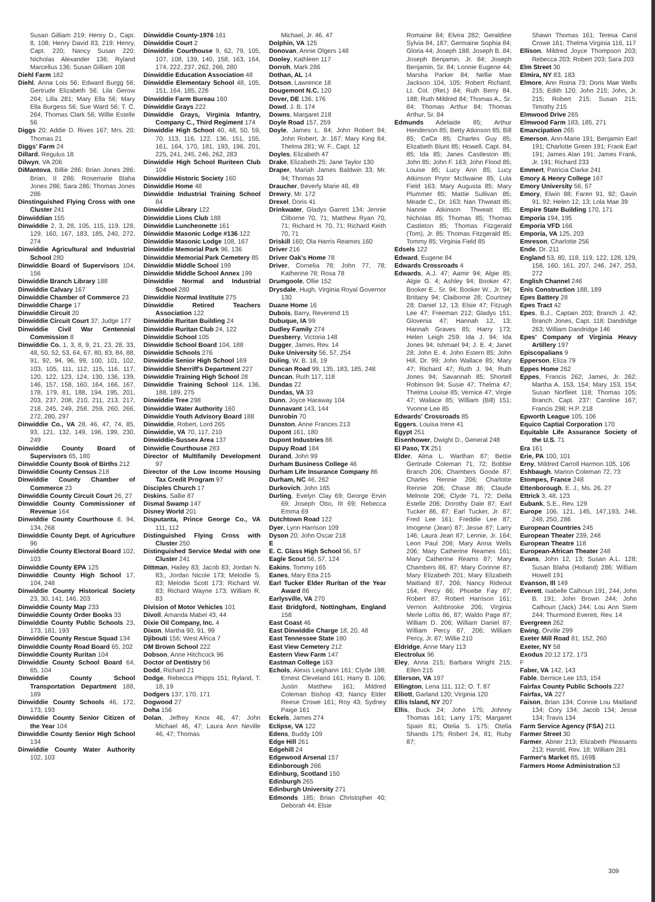Susan Gilliam 219; Henry D., Capt. 8, 108; Henry David 83, 219; Henry, Capt. 220; Nancy Susan 220; Nicholas Alexander 136; Ryland Marcellus 136; Susan Gilliam 108
Diehl Farm 182
Diehl, Anna Lois 56; Edward Burgg 56; Gertrude Elizabeth 56; Lila Gerow 264; Lilla 281; Mary Ella 56; Mary Ella Burgess 56; Sue Ward 56; T. C. 264; Thomas Clark 56; Willie Estelle 56
Diggs 20; Addie D. Rives 167; Mrs. 20; Thomas 21
Diggs' Farm 24
Dillard, Regulus 18
Dilwyn, VA 206
DiMantova, Billie 286; Brian Jones 286; Brian, II 286; Rosemarie Blaha Jones 286; Sara 286; Thomas Jones 286
Dinstinguished Flying Cross with one Cluster 241
Dinwiddian 155
Dinwiddie 2, 3, 28, 105, 115, 119, 128, 129, 160, 167, 183, 185, 240, 272, 274
Dinwiddie Agricultural and Industrial School 280
Dinwiddie Board of Supervisors 104, 156
Dinwiddie Branch Library 188
Dinwiddie Calvary 167
Dinwiddie Chamber of Commerce 23
Dinwiddie Charge 17
Dinwiddie Circuit 20
Dinwiddie Circuit Court 37; Judge 177
Dinwiddie Civil War Centennial Commission 8
Dinwiddie Co. 1, 3, 8, 9, 21, 23, 28, 33, 48, 50, 52, 53, 64, 67, 80, 83, 84, 88, 91, 92, 94, 96, 99, 100, 101, 102, 103, 105, 111, 112, 115, 116, 117, 120, 122, 123, 124, 130, 136, 139, 146, 157, 158, 160, 164, 166, 167, 178, 179, 81, 188, 194, 195, 201, 203, 237, 208, 210, 211, 213, 217, 218, 245, 249, 258, 259, 260, 266, 272, 280, 297
Dinwiddie Co., VA 28, 46, 47, 74, 85, 93, 121, 132, 149, 196, 199, 230, 249
Dinwiddie County Board of Supervisors 65, 180
Dinwiddie County Book of Births 212
Dinwiddie County Census 218
Dinwiddie County Chamber of Commerce 23
Dinwiddie County Circuit Court 26, 27
Dinwiddie County Commissioner of Revenue 164
Dinwiddie County Courthouse 8, 94, 134, 268
Dinwiddie County Dept. of Agriculture 96
Dinwiddie County Electoral Board 102, 103
Dinwiddie County EPA 125
Dinwiddie County High School 17, 104, 248
Dinwiddie County Historical Society 23, 30, 141, 146, 203
Dinwiddie County Map 233
Dinwiddie County Order Books 33
Dinwiddie County Public Schools 23, 173, 181, 193
Dinwiddie County Rescue Squad 134
Dinwiddie County Road Board 65, 202
Dinwiddie County Ruritan 104
Dinwiddie County School Board 64, 65, 104
Dinwiddie County School Transportation Department 188, 189
Dinwiddie County Schools 46, 172, 173, 193
Dinwiddie County Senior Citizen of the Year 104
Dinwiddie County Senior High School 134
Dinwiddie County Water Authority 102, 103
Dinwiddie County-1976 161
Dinwiddie Court 2
Dinwiddie Courthouse 9, 62, 79, 105, 107, 108, 139, 140, 158, 163, 164, 174, 222, 237, 262, 266, 280
Dinwiddie Education Association 48
Dinwiddie Elementary School 48, 105, 151, 164, 185, 226
Dinwiddie Farm Bureau 160
Dinwiddie Grays 222
Dinwiddie Grays, Virginia Infantry, Company C., Third Regiment 174
Dinwiddie High School 40, 48, 50, 59, 70, 113, 116, 122, 136, 151, 155, 161, 164, 170, 181, 193, 196, 201, 225, 241, 245, 246, 262, 283
Dinwiddie High School Ruriteen Club 104
Dinwiddie Historic Society 160
Dinwiddie Home 48
Dinwiddie Industrial Training School 84
Dinwiddie Library 122
Dinwiddie Lions Club 188
Dinwiddie Luncheonette 161
Dinwiddie Masonic Lodge #136 122
Dinwiddie Masonic Lodge 108, 167
Dinwiddie Memorial Park 96, 136
Dinwiddie Memorial Park Cemetery 85
Dinwiddie Middle School 199
Dinwiddie Middle School Annex 199
Dinwiddie Normal and Industrial School 280
Dinwiddie Normal Institute 275
Dinwiddie Retired Teachers Association 122
Dinwiddie Ruritan Building 24
Dinwiddie Ruritan Club 24, 122
Dinwiddie School 105
Dinwiddie School Board 104, 188
Dinwiddie Schools 276
Dinwiddie Senior High School 169
Dinwiddie Sherriff's Department 227
Dinwiddie Training High School 28
Dinwiddie Training School 114, 136, 188, 189, 275
Dinwiddie Tree 298
Dinwiddie Water Authority 160
Dinwiddie Youth Advisory Board 188
Dinwiddie, Robert, Lord 265
Dinwiddie, VA 70, 117, 210
Dinwiddie-Sussex Area 137
Dinwidie Courthouse 283
Director of Multifamily Development 97
Director of the Low Income Housing Tax Credit Program 97
Disciples Church 17
Diskins, Sallie 87
Dismal Swamp 147
Disney World 201
Disputanta, Prince George Co., VA 111, 112
Distinguished Flying Cross with Cluster 250
Distinguished Service Medal with one Cluster 241
Dittman, Hailey 83; Jacob 83; Jordan N. 83;, Jordan Nicole 173; Melodie S. 83; Melodie Scott 173; Richard W. 83; Richard Wayne 173; William R. 83
Division of Motor Vehicles 101
Divoll, Amanda Mabel 43, 44
Dixie Oil Company, Inc. 4
Dixon, Martha 90, 91, 99
Djibouti 156; West Africa 7
DM Brown School 222
Dobson, Anne Hitchcock 96
Doctor of Dentistry 56
Dodd, Richard 21
Dodge, Rebecca Phipps 151; Ryland, T. 18, 19
Dodgers 137, 170, 171
Dogwood 27
Doha 156
Dolan, Jeffrey Knox 46, 47; John Michael 46, 47; Laura Ann Neville 46, 47; Thomas
Michael, Jr. 46, 47
Dolphin, VA 125
Donovan, Annie Olgers 148
Dooley, Kathleen 117
Dorroh, Mark 286
Dothan, AL 14
Dotson, Lawrence 18
Dougemont N.C. 120
Dover, DE 136, 176
Dowd, J. B. 174
Downs, Margaret 218
Doyle Road 157, 259
Doyle, James L. 84; John Robert 84; John Robert, Jr. 167; Mary King 84; Thelma 281; W. F., Capt. 12
Doyles, Elizabeth 47
Drake, Elizabeth 25; Jane Taylor 130
Draper, Mariah James Baldwin 33; Mr. 94; Thomas 33
Draucher, Beverly Marie 48, 49
Drewry, Mr. 172
Drexel, Doris 41
Drinkwater, Gladys Garrett 134; Jennie Cliborne 70, 71; Matthew Ryan 70, 71; Richard H. 70, 71; Richard Keith 70, 71
Driskill 160; Ola Harris Reames 160
Driver 216
Driver Oak's Home 78
Driver, Cornelia 78; John 77, 78; Katherine 78; Rosa 78
Drumgoole, Ollie 152
Drysdale, Hugh, Virginia Royal Governor 130
Duane Home 16
Dubois, Barry, Reverend 15
Dubuque, IA 99
Dudley Family 274
Duesberry, Victoria 148
Dugger, James, Rev. 14
Duke University 56, 57, 254
Duling, W. B. 18, 19
Duncan Road 99, 135, 183, 185, 248
Duncan, Ruth 117, 118
Dundas 22
Dundas, VA 33
Dunn, Joyce Haraway 104
Dunnavant 143, 144
Dunrobin 70
Dunston, Anne Frances 213
Dupont 161, 180
Dupont Industries 86
Dupuy Road 184
Durand, John 99
Durham Business College 46
Durham Life Insurance Company 86
Durham, NC 46, 262
Durkovich, John 165
Durling, Evelyn Clay 69; George Ervin 69; Joseph Otto, III 69; Rebecca Emma 69
Dutchtown Road 122
Dyer, Lynn Harrison 109
Dyson 20; John Oscar 218
E
E. C. Glass High School 56, 57
Eagle Scout 56, 57, 124
Eakins, Tommy 165
Eanes, Mary Etta 215
Earl Tucker Elder Ruritan of the Year Award 86
Earlysville, VA 270
East Bridgford, Nottingham, England 158
East Coast 46
East Dinwiddie Charge 18, 20, 48
East Tennessee State 180
East View Cemetery 212
Eastern View Farm 147
Eastman College 163
Echols, Alexis Leighann 161; Clyde 198; Ernest Cleveland 161; Harry B. 106; Justin Matthew 161; Mildred Coleman Bishop 43; Nancy Elder Reese Crowe 161; Roy 43; Sydney Paige 161
Eckels, James 274
Eclipse, VA 122
Edens, Buddy 109
Edge Hill 261
Edgehill 24
Edgewood Arsenal 157
Edinborough 266
Edinburg, Scotland 150
Edinburgh 265
Edinburgh University 271
Edmonds 185; Brian Christopher 40; Deborah 44; Elsie
Romaine 84; Elvira 282; Geraldine Sylvia 84, 187; Germaine Sophia 84; Gloria 44; Joseph 188; Joseph B. 84; Joseph Benjamin, Jr. 84; Joseph Benjamin, Sr. 84; Lonnie Eugene 44; Marsha Parker 84; Nellie Mae Jackson 104, 105; Robert Richard, Lt. Col. (Ret.) 84; Ruth Berry 84, 188; Ruth Mildred 84; Thomas A., Sr. 84; Thomas Arthur 84; Thomas Arthur, Sr. 84
Edmunds Adelaide 85; Arthur Henderson 85; Betty Atkinson 85; Bill 85; CeCe 85; Charles Guy 85; Elizabeth Blunt 85; Howell, Capt. 84, 85; Ida 85; Janes Castleston 85; John 85; John F. 163; John Flood 85; Louise 85; Lucy Ann 85; Lucy Atkinson Pryor McIlwaine 85; Lula Field 163; Mary Augusta 85; Mary Plummer 85; Mattie Sullivan 85; Meade C., Dr. 163; Nan Thweatt 85; Nannie Atkinson Thweatt 85; Nicholas 85; Thomas 85; Thomas Castleton 85; Thomas Fitzgerald (Tom), Jr. 85; Thomas Fitzgerald 85; Tommy 85; Virginia Field 85
Edsels 122
Edward, Eugene 84
Edwards Crossroads 4
Edwards, A.J. 47; Aamir 94; Algie 85; Algie G. 4; Ashley 94; Booker 47; Booker E., Sr. 94; Booker W., Jr. 94; Brittany 94; Claiborne 28; Courtney 28; Daniel 12, 13; Elsie 47; Fitzugh Lee 47; Freeman 212; Gladys 151; Glovenia 47; Hannah 12, 13; Hannah Graves 85; Harry 173; Helen Leigh 259; Ida J. 94; Ida Jones 94; Ishmael 94; J. E. 4; Janet 28; John E. 4; John Estern 85; John Hill, Dr. 99; John Wallace 85; Mary 47; Richard 47; Ruth J. 94; Ruth Jones 94; Savannah 85; Shortell Robinson 94; Susie 47; Thelma 47; Thelma Louise 85; Vernice 47; Virgie 47; Wallace 85; William (Bill) 151; Yvonne Lee 85
Edwards' Crossroads 85
Eggers, Louisa Irene 41
Egypt 251
Eisenhower, Dwight D., General 248
El Paso, TX 251
Elder, Alma L. Warthan 87; Bettie Gertrude Coleman 71, 72; Bobbie Branch 206; Chambers Goode 87; Charles Rennie 206; Charlotte Rennie 206; Chase 86; Claude Melnote 206; Clyde 71, 72; Della Estelle 206; Dorothy Dale 87; Earl Tucker 86, 87; Earl Tucker, Jr. 87; Fred Lee 161; Freddie Lee 87; Imogene (Jean) 87; Jesse 87; Larry 146; Laura Jean 87; Lennie, Jr. 164; Leon Paul 206; Mary Anna Wells 206; Mary Catherine Reames 161; Mary Catherine Reams 87; Mary Chambers 86, 87; Mary Corinne 87; Mary Elizabeth 201; Mary Elizabeth Maitland 87, 206; Nancy Rideout 164; Percy 86; Phoebe Fay 87; Robert 87; Robert Harrison 161; Vernon Ashbrooke 206; Virginia Merle Loftis 86, 87; Waldo Page 87; William D. 206; William Daniel 87; William Percy 87, 206; William Percy, Jr. 87; Willie 210
Eldridge, Anne Mary 113
Electrolux 96
Eley, Anna 215; Barbara Wright 215; Ellen 215
Ellerson, VA 197
Ellington, Lena 111, 112; O. T. 87
Elliott, Garland 120; Virginia 120
Ellis Island, NY 207
Ellis, Buck 24; John 175; Johnny Thomas 161; Larry 175; Margaret Spain 81; Otelia S. 175; Otelia Shands 175; Robert 24, 81; Ruby 87;
Shawn Thomas 161; Teresa Carol Crowe 161; Thelma Virginia 116, 117
Ellison, Mildred Joyce Thompson 203; Rebecca 203; Robert 203; Sara 203
Elm Street 30
Elmira, NY 83, 183
Elmore, Ann Roina 73; Doris Mae Wells 215; Edith 120; John 215; John, Jr. 215; Robert 215; Susan 215; Timothy 215
Elmwood Drive 265
Elmwood Farm 183, 185, 271
Emancipation 265
Emerson, Ann-Marie 191; Benjamin Earl 191; Charlotte Green 191; Frank Earl 191; James Alan 191; James Frank, Jr. 191; Richard 233
Emmert, Patricia Clarke 241
Emory & Henry College 167
Emory University 56, 57
Emory, Elwin 88; Faren 91, 92; Gavin 91, 92; Helen 12, 13; Lola Mae 39
Empire State Building 170, 171
Emporia 194, 195
Emporia VFD 166
Emporia, VA 125, 203
Emreson, Charlotte 256
Ende, Dr. 211
England 53, 80, 118, 119, 122, 128, 129, 158, 160, 161, 207, 246, 247, 253, 272
English Channel 246
Enis Construction 188, 189
Epes Battery 28
Epes Tract 42
Epes, B.J., Captain 203; Branch J. 42; Branch Jones, Capt. 118; Dandridge 263; William Dandridge 146
Epes' Company of Virginia Heavy Artillery 197
Episcopalians 9
Epperson, Eliza 79
Eppes Home 262
Eppes, Francis 262; James, Jr. 262; Martha A. 153, 154; Mary 153, 154; Susan Norfleet 118; Thomas 105; Branch, Capt. 237; Caroline 167; Francis 298; H.P. 218
Epworth League 105, 106
Equico Captial Corporation 170
Equitable Life Assurance Society of the U.S. 71
Era 161
Erie, PA 100, 101
Erny, Mildred Carroll Harmon 105, 106
Eshbaugh, Marion Coleman 72, 73
Etompes, France 248
Ettenborough, E. J., Ms. 26, 27
Ettrick 3, 48, 123
Eubank, S.E., Rev. 129
Europe 106, 121, 145, 147,193, 246, 248, 250, 286
European Countries 245
European Theater 239, 248
European Theatre 118
European-African Theater 248
Evans, John 12, 13; Susan A.L. 128; Susan Blaha (Holland) 286; William Howell 191
Evanson, Ill 149
Everett, Isabelle Calhoun 191, 244; John B. 191; John Brown 244; John Calhoun (Jack) 244; Lou Ann Stem 244; Thurmond Everett, Rev. 14
Evergreen 262
Ewing, Orville 299
Exeter Mill Road 81, 152, 260
Exeter, NY 58
Exodus 20:12 172, 173
F
Faber, VA 142, 143
Fable, Bernice Lee 153, 154
Fairfax County Public Schools 227
Fairfax, VA 227
Faison, Brian 134; Connie Lou Maitland 134; Cory 134; Jacob 134; Jesse 134; Travis 134
Farm Service Agency (FSA) 211
Farmer Street 30
Farmer, Abner 213; Elizabeth Pleasants 213; Harold, Rev. 18; William 281
Farmer's Market 85, 169$
Farmers Home Administration 53
309